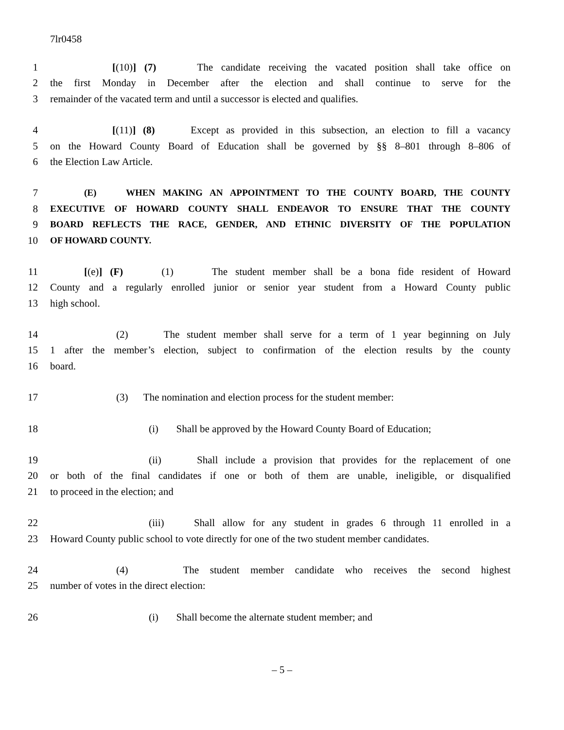7lr0458
1 [(10)] (7) The candidate receiving the vacated position shall take office on
2 the first Monday in December after the election and shall continue to serve for the
3 remainder of the vacated term and until a successor is elected and qualifies.
4 [(11)] (8) Except as provided in this subsection, an election to fill a vacancy
5 on the Howard County Board of Education shall be governed by §§ 8–801 through 8–806 of
6 the Election Law Article.
7 (E) WHEN MAKING AN APPOINTMENT TO THE COUNTY BOARD, THE COUNTY
8 EXECUTIVE OF HOWARD COUNTY SHALL ENDEAVOR TO ENSURE THAT THE COUNTY
9 BOARD REFLECTS THE RACE, GENDER, AND ETHNIC DIVERSITY OF THE POPULATION
10 OF HOWARD COUNTY.
11 [(e)] (F) (1) The student member shall be a bona fide resident of Howard
12 County and a regularly enrolled junior or senior year student from a Howard County public
13 high school.
14 (2) The student member shall serve for a term of 1 year beginning on July
15 1 after the member’s election, subject to confirmation of the election results by the county
16 board.
17 (3) The nomination and election process for the student member:
18 (i) Shall be approved by the Howard County Board of Education;
19 (ii) Shall include a provision that provides for the replacement of one
20 or both of the final candidates if one or both of them are unable, ineligible, or disqualified
21 to proceed in the election; and
22 (iii) Shall allow for any student in grades 6 through 11 enrolled in a
23 Howard County public school to vote directly for one of the two student member candidates.
24 (4) The student member candidate who receives the second highest
25 number of votes in the direct election:
26 (i) Shall become the alternate student member; and
– 5 –